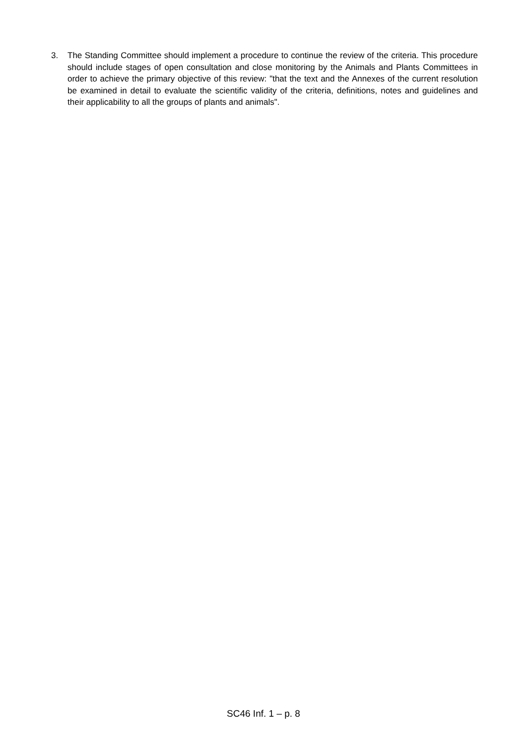3. The Standing Committee should implement a procedure to continue the review of the criteria. This procedure should include stages of open consultation and close monitoring by the Animals and Plants Committees in order to achieve the primary objective of this review: "that the text and the Annexes of the current resolution be examined in detail to evaluate the scientific validity of the criteria, definitions, notes and guidelines and their applicability to all the groups of plants and animals".
SC46 Inf. 1 – p. 8